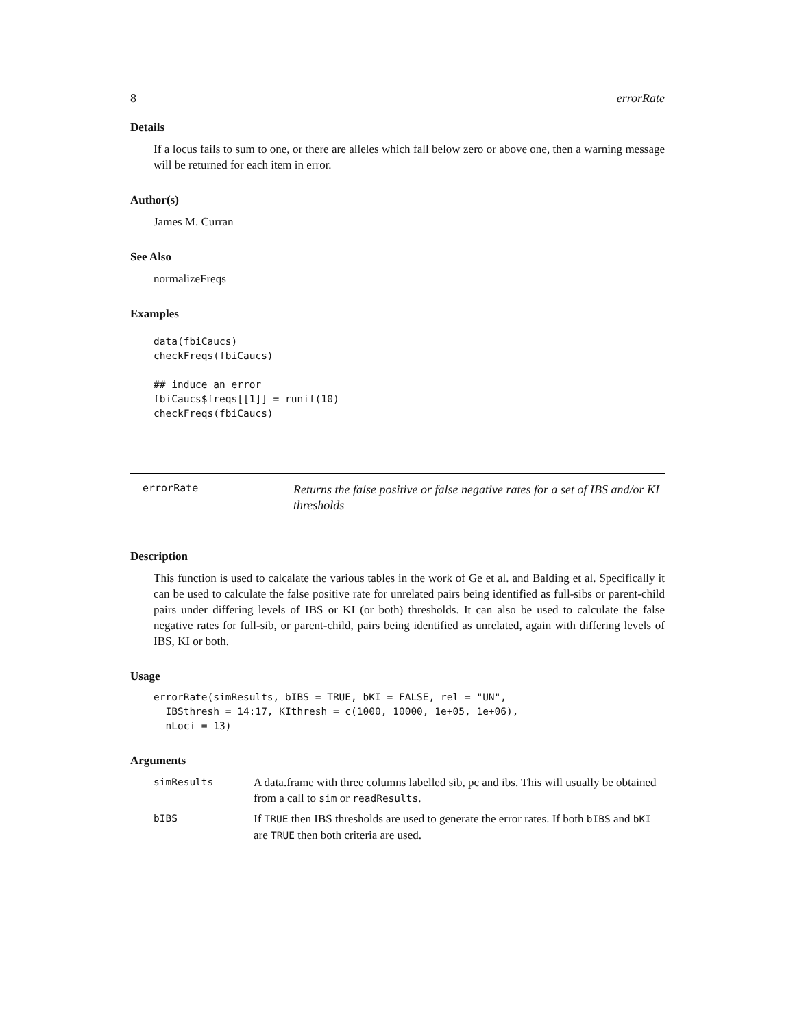8 errorRate
Details
If a locus fails to sum to one, or there are alleles which fall below zero or above one, then a warning message will be returned for each item in error.
Author(s)
James M. Curran
See Also
normalizeFreqs
Examples
data(fbiCaucs)
checkFreqs(fbiCaucs)

## induce an error
fbiCaucs$freqs[[1]] = runif(10)
checkFreqs(fbiCaucs)
errorRate
Returns the false positive or false negative rates for a set of IBS and/or KI thresholds
Description
This function is used to calcalate the various tables in the work of Ge et al. and Balding et al. Specifically it can be used to calculate the false positive rate for unrelated pairs being identified as full-sibs or parent-child pairs under differing levels of IBS or KI (or both) thresholds. It can also be used to calculate the false negative rates for full-sib, or parent-child, pairs being identified as unrelated, again with differing levels of IBS, KI or both.
Usage
errorRate(simResults, bIBS = TRUE, bKI = FALSE, rel = "UN",
  IBSthresh = 14:17, KIthresh = c(1000, 10000, 1e+05, 1e+06),
  nLoci = 13)
Arguments
| simResults | A data.frame with three columns labelled sib, pc and ibs. This will usually be obtained from a call to sim or readResults . |
| bIBS | If TRUE then IBS thresholds are used to generate the error rates. If both bIBS and bKI are TRUE then both criteria are used. |